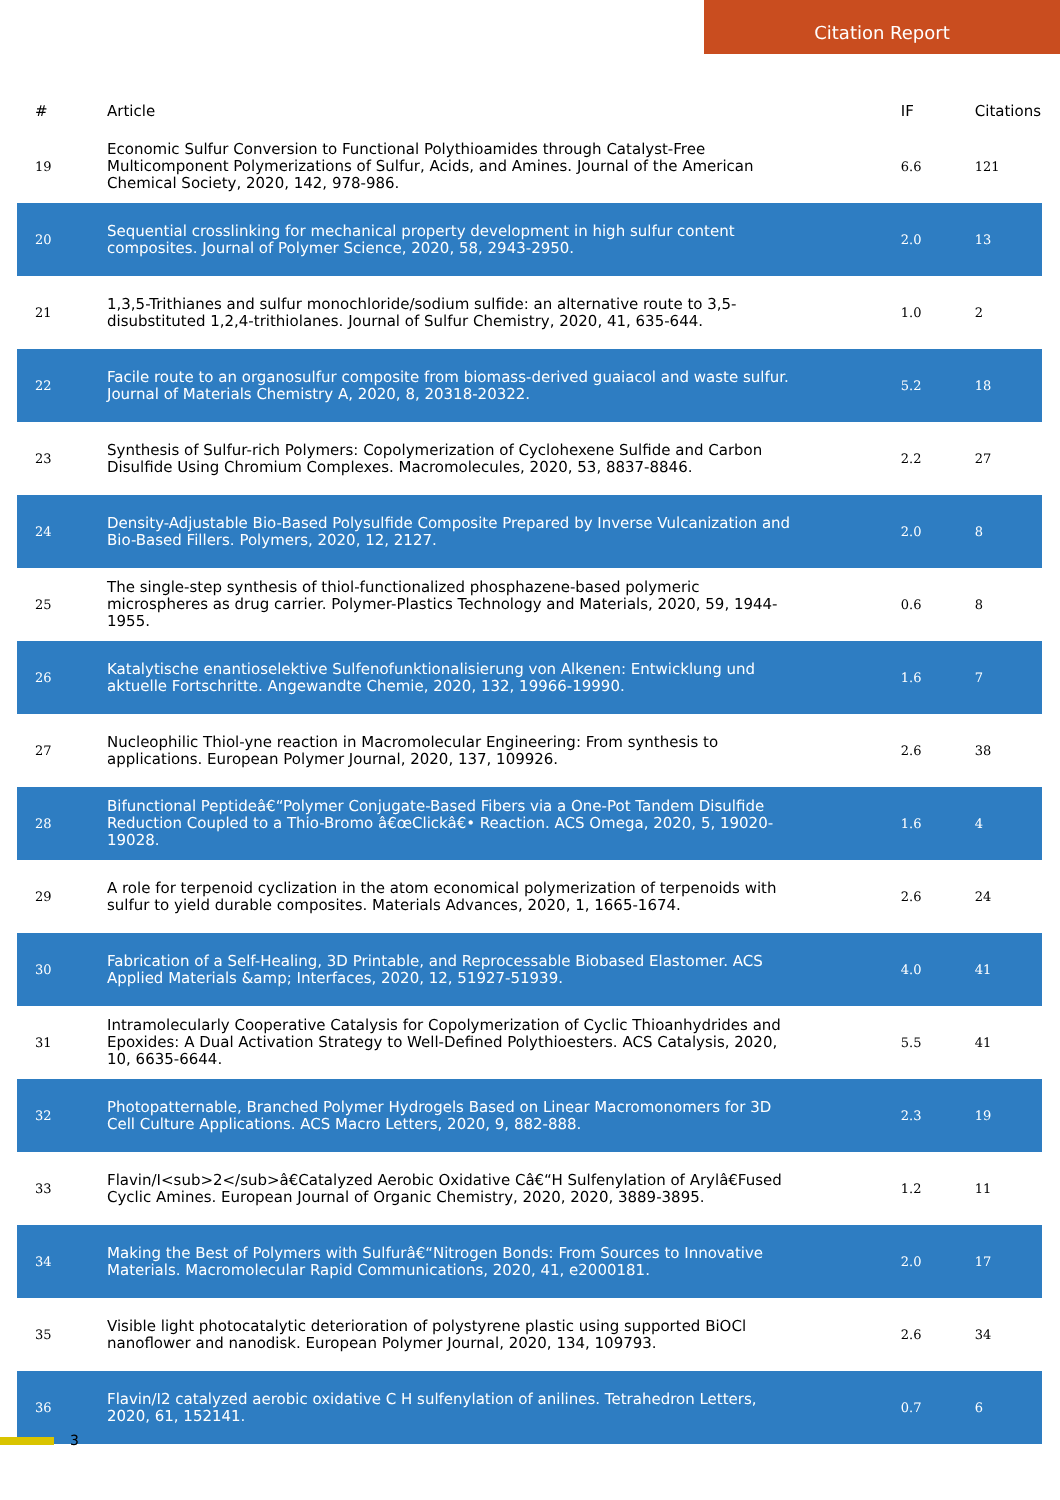Citation Report
| # | Article | IF | Citations |
| --- | --- | --- | --- |
| 19 | Economic Sulfur Conversion to Functional Polythioamides through Catalyst-Free Multicomponent Polymerizations of Sulfur, Acids, and Amines. Journal of the American Chemical Society, 2020, 142, 978-986. | 6.6 | 121 |
| 20 | Sequential crosslinking for mechanical property development in high sulfur content composites. Journal of Polymer Science, 2020, 58, 2943-2950. | 2.0 | 13 |
| 21 | 1,3,5-Trithianes and sulfur monochloride/sodium sulfide: an alternative route to 3,5-disubstituted 1,2,4-trithiolanes. Journal of Sulfur Chemistry, 2020, 41, 635-644. | 1.0 | 2 |
| 22 | Facile route to an organosulfur composite from biomass-derived guaiacol and waste sulfur. Journal of Materials Chemistry A, 2020, 8, 20318-20322. | 5.2 | 18 |
| 23 | Synthesis of Sulfur-rich Polymers: Copolymerization of Cyclohexene Sulfide and Carbon Disulfide Using Chromium Complexes. Macromolecules, 2020, 53, 8837-8846. | 2.2 | 27 |
| 24 | Density-Adjustable Bio-Based Polysulfide Composite Prepared by Inverse Vulcanization and Bio-Based Fillers. Polymers, 2020, 12, 2127. | 2.0 | 8 |
| 25 | The single-step synthesis of thiol-functionalized phosphazene-based polymeric microspheres as drug carrier. Polymer-Plastics Technology and Materials, 2020, 59, 1944-1955. | 0.6 | 8 |
| 26 | Katalytische enantioselektive Sulfenofunktionalisierung von Alkenen: Entwicklung und aktuelle Fortschritte. Angewandte Chemie, 2020, 132, 19966-19990. | 1.6 | 7 |
| 27 | Nucleophilic Thiol-yne reaction in Macromolecular Engineering: From synthesis to applications. European Polymer Journal, 2020, 137, 109926. | 2.6 | 38 |
| 28 | Bifunctional Peptideâ€“Polymer Conjugate-Based Fibers via a One-Pot Tandem Disulfide Reduction Coupled to a Thio-Bromo â€œClickâ€• Reaction. ACS Omega, 2020, 5, 19020-19028. | 1.6 | 4 |
| 29 | A role for terpenoid cyclization in the atom economical polymerization of terpenoids with sulfur to yield durable composites. Materials Advances, 2020, 1, 1665-1674. | 2.6 | 24 |
| 30 | Fabrication of a Self-Healing, 3D Printable, and Reprocessable Biobased Elastomer. ACS Applied Materials &amp; Interfaces, 2020, 12, 51927-51939. | 4.0 | 41 |
| 31 | Intramolecularly Cooperative Catalysis for Copolymerization of Cyclic Thioanhydrides and Epoxides: A Dual Activation Strategy to Well-Defined Polythioesters. ACS Catalysis, 2020, 10, 6635-6644. | 5.5 | 41 |
| 32 | Photopatternable, Branched Polymer Hydrogels Based on Linear Macromonomers for 3D Cell Culture Applications. ACS Macro Letters, 2020, 9, 882-888. | 2.3 | 19 |
| 33 | Flavin/I<sub>2</sub>â€Catalyzed Aerobic Oxidative Câ€“H Sulfenylation of Arylâ€Fused Cyclic Amines. European Journal of Organic Chemistry, 2020, 2020, 3889-3895. | 1.2 | 11 |
| 34 | Making the Best of Polymers with Sulfurâ€“Nitrogen Bonds: From Sources to Innovative Materials. Macromolecular Rapid Communications, 2020, 41, e2000181. | 2.0 | 17 |
| 35 | Visible light photocatalytic deterioration of polystyrene plastic using supported BiOCl nanoflower and nanodisk. European Polymer Journal, 2020, 134, 109793. | 2.6 | 34 |
| 36 | Flavin/I2 catalyzed aerobic oxidative C H sulfenylation of anilines. Tetrahedron Letters, 2020, 61, 152141. | 0.7 | 6 |
3